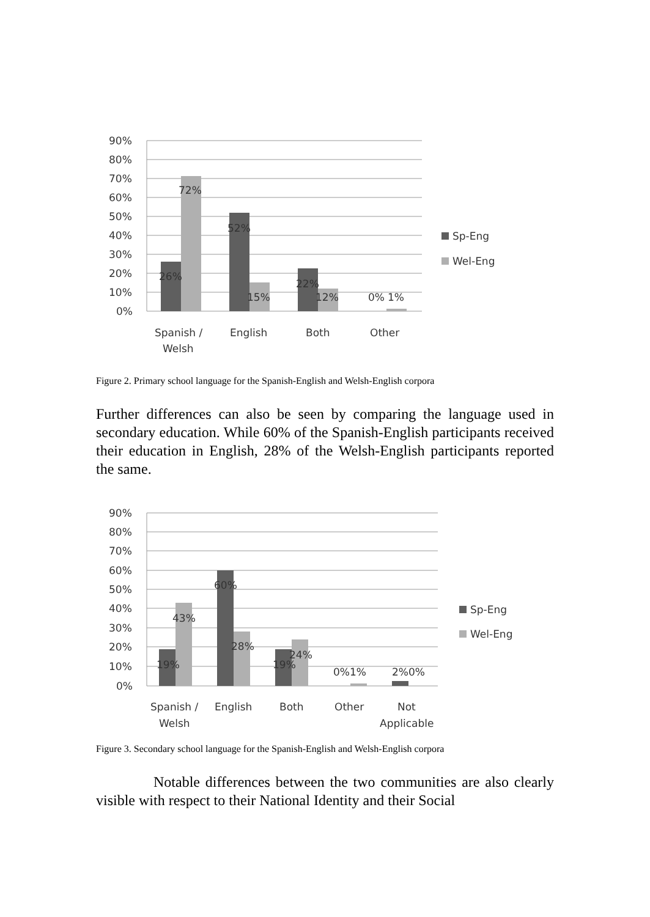90%
80%
70%
60%
50%
40%
30%
20%
10%
0%
72%
26%
52%
15%
22%
12%
0%
1%
Spanish /
Welsh
English
Both
Other
Sp-Eng
Wel-Eng
Figure 2. Primary school language for the Spanish-English and Welsh-English corpora
Further differences can also be seen by comparing the language used in secondary education. While 60% of the Spanish-English participants received their education in English, 28% of the Welsh-English participants reported the same.
90%
80%
70%
60%
50%
40%
30%
20%
10%
0%
43%
19%
60%
28%
19%
24%
0%1%
2%0%
Spanish /
Welsh
English
Both
Other
Not
Applicable
Sp-Eng
Wel-Eng
Figure 3. Secondary school language for the Spanish-English and Welsh-English corpora
Notable differences between the two communities are also clearly visible with respect to their National Identity and their Social